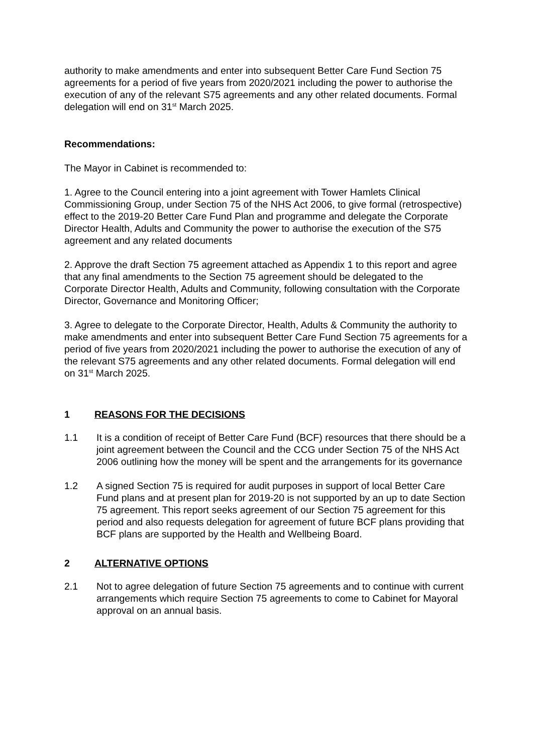authority to make amendments and enter into subsequent Better Care Fund Section 75 agreements for a period of five years from 2020/2021 including the power to authorise the execution of any of the relevant S75 agreements and any other related documents. Formal delegation will end on 31<sup>st</sup> March 2025.
Recommendations:
The Mayor in Cabinet is recommended to:
1. Agree to the Council entering into a joint agreement with Tower Hamlets Clinical Commissioning Group, under Section 75 of the NHS Act 2006, to give formal (retrospective) effect to the 2019-20 Better Care Fund Plan and programme and delegate the Corporate Director Health, Adults and Community the power to authorise the execution of the S75 agreement and any related documents
2. Approve the draft Section 75 agreement attached as Appendix 1 to this report and agree that any final amendments to the Section 75 agreement should be delegated to the Corporate Director Health, Adults and Community, following consultation with the Corporate Director, Governance and Monitoring Officer;
3. Agree to delegate to the Corporate Director, Health, Adults & Community the authority to make amendments and enter into subsequent Better Care Fund Section 75 agreements for a period of five years from 2020/2021 including the power to authorise the execution of any of the relevant S75 agreements and any other related documents. Formal delegation will end on 31<sup>st</sup> March 2025.
1 REASONS FOR THE DECISIONS
1.1 It is a condition of receipt of Better Care Fund (BCF) resources that there should be a joint agreement between the Council and the CCG under Section 75 of the NHS Act 2006 outlining how the money will be spent and the arrangements for its governance
1.2 A signed Section 75 is required for audit purposes in support of local Better Care Fund plans and at present plan for 2019-20 is not supported by an up to date Section 75 agreement. This report seeks agreement of our Section 75 agreement for this period and also requests delegation for agreement of future BCF plans providing that BCF plans are supported by the Health and Wellbeing Board.
2 ALTERNATIVE OPTIONS
2.1 Not to agree delegation of future Section 75 agreements and to continue with current arrangements which require Section 75 agreements to come to Cabinet for Mayoral approval on an annual basis.